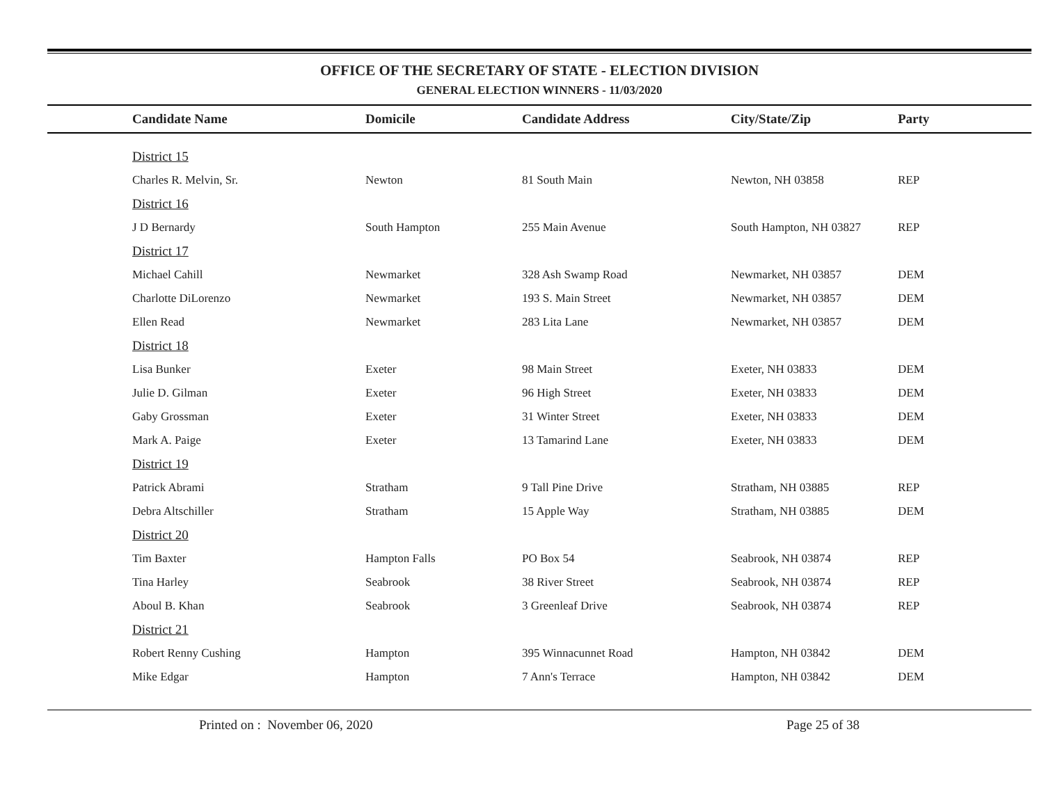OFFICE OF THE SECRETARY OF STATE - ELECTION DIVISION
GENERAL ELECTION WINNERS - 11/03/2020
| Candidate Name | Domicile | Candidate Address | City/State/Zip | Party |
| --- | --- | --- | --- | --- |
| District 15 | | | | |
| Charles R. Melvin, Sr. | Newton | 81 South Main | Newton, NH 03858 | REP |
| District 16 | | | | |
| J D Bernardy | South Hampton | 255 Main Avenue | South Hampton, NH 03827 | REP |
| District 17 | | | | |
| Michael Cahill | Newmarket | 328 Ash Swamp Road | Newmarket, NH 03857 | DEM |
| Charlotte DiLorenzo | Newmarket | 193 S. Main Street | Newmarket, NH 03857 | DEM |
| Ellen Read | Newmarket | 283 Lita Lane | Newmarket, NH 03857 | DEM |
| District 18 | | | | |
| Lisa Bunker | Exeter | 98 Main Street | Exeter, NH 03833 | DEM |
| Julie D. Gilman | Exeter | 96 High Street | Exeter, NH 03833 | DEM |
| Gaby Grossman | Exeter | 31 Winter Street | Exeter, NH 03833 | DEM |
| Mark A. Paige | Exeter | 13 Tamarind Lane | Exeter, NH 03833 | DEM |
| District 19 | | | | |
| Patrick Abrami | Stratham | 9 Tall Pine Drive | Stratham, NH 03885 | REP |
| Debra Altschiller | Stratham | 15 Apple Way | Stratham, NH 03885 | DEM |
| District 20 | | | | |
| Tim Baxter | Hampton Falls | PO Box 54 | Seabrook, NH 03874 | REP |
| Tina Harley | Seabrook | 38 River Street | Seabrook, NH 03874 | REP |
| Aboul B. Khan | Seabrook | 3 Greenleaf Drive | Seabrook, NH 03874 | REP |
| District 21 | | | | |
| Robert Renny Cushing | Hampton | 395 Winnacunnet Road | Hampton, NH 03842 | DEM |
| Mike Edgar | Hampton | 7 Ann's Terrace | Hampton, NH 03842 | DEM |
Printed on : November 06, 2020 Page 25 of 38